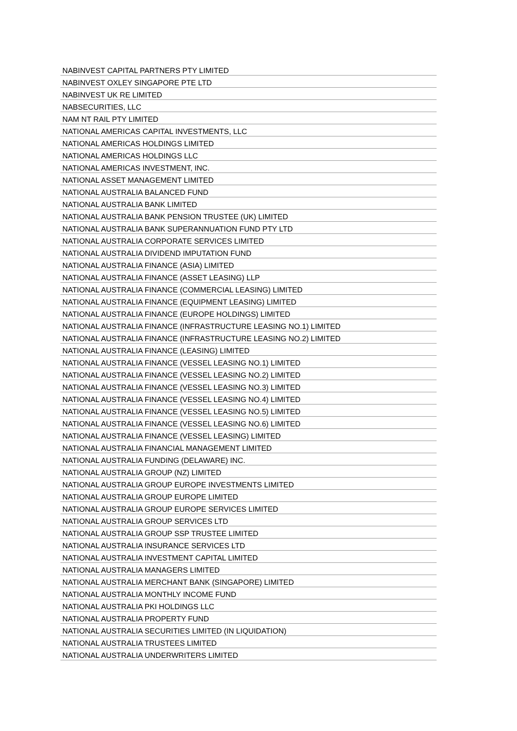| NABINVEST CAPITAL PARTNERS PTY LIMITED |
| NABINVEST OXLEY SINGAPORE PTE LTD |
| NABINVEST UK RE LIMITED |
| NABSECURITIES, LLC |
| NAM NT RAIL PTY LIMITED |
| NATIONAL AMERICAS CAPITAL INVESTMENTS, LLC |
| NATIONAL AMERICAS HOLDINGS LIMITED |
| NATIONAL AMERICAS HOLDINGS LLC |
| NATIONAL AMERICAS INVESTMENT, INC. |
| NATIONAL ASSET MANAGEMENT LIMITED |
| NATIONAL AUSTRALIA BALANCED FUND |
| NATIONAL AUSTRALIA BANK LIMITED |
| NATIONAL AUSTRALIA BANK PENSION TRUSTEE (UK) LIMITED |
| NATIONAL AUSTRALIA BANK SUPERANNUATION FUND PTY LTD |
| NATIONAL AUSTRALIA CORPORATE SERVICES LIMITED |
| NATIONAL AUSTRALIA DIVIDEND IMPUTATION FUND |
| NATIONAL AUSTRALIA FINANCE (ASIA) LIMITED |
| NATIONAL AUSTRALIA FINANCE (ASSET LEASING) LLP |
| NATIONAL AUSTRALIA FINANCE (COMMERCIAL LEASING) LIMITED |
| NATIONAL AUSTRALIA FINANCE (EQUIPMENT LEASING) LIMITED |
| NATIONAL AUSTRALIA FINANCE (EUROPE HOLDINGS) LIMITED |
| NATIONAL AUSTRALIA FINANCE (INFRASTRUCTURE LEASING NO.1) LIMITED |
| NATIONAL AUSTRALIA FINANCE (INFRASTRUCTURE LEASING NO.2) LIMITED |
| NATIONAL AUSTRALIA FINANCE (LEASING) LIMITED |
| NATIONAL AUSTRALIA FINANCE (VESSEL LEASING NO.1) LIMITED |
| NATIONAL AUSTRALIA FINANCE (VESSEL LEASING NO.2) LIMITED |
| NATIONAL AUSTRALIA FINANCE (VESSEL LEASING NO.3) LIMITED |
| NATIONAL AUSTRALIA FINANCE (VESSEL LEASING NO.4) LIMITED |
| NATIONAL AUSTRALIA FINANCE (VESSEL LEASING NO.5) LIMITED |
| NATIONAL AUSTRALIA FINANCE (VESSEL LEASING NO.6) LIMITED |
| NATIONAL AUSTRALIA FINANCE (VESSEL LEASING) LIMITED |
| NATIONAL AUSTRALIA FINANCIAL MANAGEMENT LIMITED |
| NATIONAL AUSTRALIA FUNDING (DELAWARE) INC. |
| NATIONAL AUSTRALIA GROUP (NZ) LIMITED |
| NATIONAL AUSTRALIA GROUP EUROPE INVESTMENTS LIMITED |
| NATIONAL AUSTRALIA GROUP EUROPE LIMITED |
| NATIONAL AUSTRALIA GROUP EUROPE SERVICES LIMITED |
| NATIONAL AUSTRALIA GROUP SERVICES LTD |
| NATIONAL AUSTRALIA GROUP SSP TRUSTEE LIMITED |
| NATIONAL AUSTRALIA INSURANCE SERVICES LTD |
| NATIONAL AUSTRALIA INVESTMENT CAPITAL LIMITED |
| NATIONAL AUSTRALIA MANAGERS LIMITED |
| NATIONAL AUSTRALIA MERCHANT BANK (SINGAPORE) LIMITED |
| NATIONAL AUSTRALIA MONTHLY INCOME FUND |
| NATIONAL AUSTRALIA PKI HOLDINGS LLC |
| NATIONAL AUSTRALIA PROPERTY FUND |
| NATIONAL AUSTRALIA SECURITIES LIMITED (IN LIQUIDATION) |
| NATIONAL AUSTRALIA TRUSTEES LIMITED |
| NATIONAL AUSTRALIA UNDERWRITERS LIMITED |